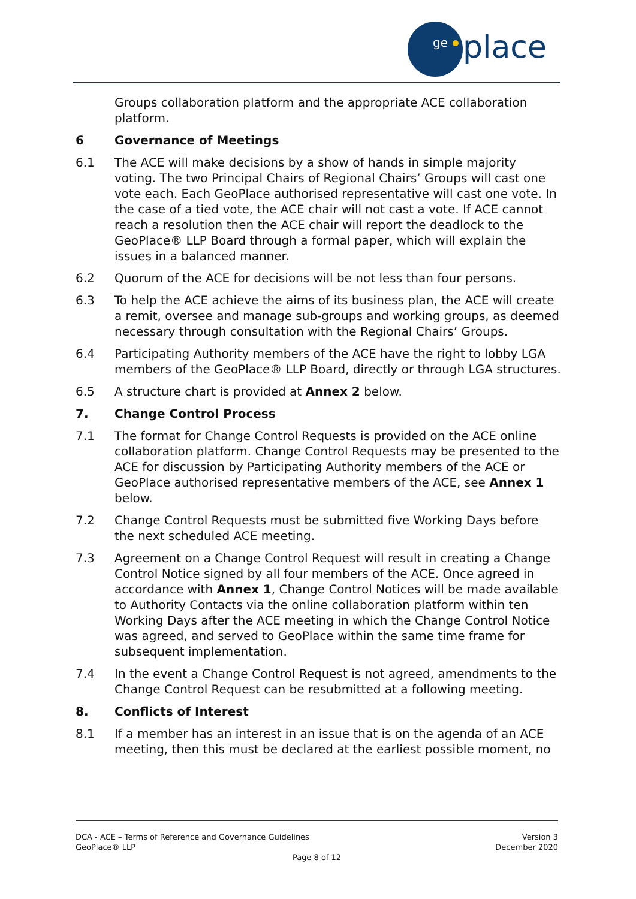ge
place
Groups collaboration platform and the appropriate ACE collaboration platform.
6 Governance of Meetings
6.1 The ACE will make decisions by a show of hands in simple majority voting. The two Principal Chairs of Regional Chairs’ Groups will cast one vote each. Each GeoPlace authorised representative will cast one vote. In the case of a tied vote, the ACE chair will not cast a vote. If ACE cannot reach a resolution then the ACE chair will report the deadlock to the GeoPlace® LLP Board through a formal paper, which will explain the issues in a balanced manner.
6.2 Quorum of the ACE for decisions will be not less than four persons.
6.3 To help the ACE achieve the aims of its business plan, the ACE will create a remit, oversee and manage sub-groups and working groups, as deemed necessary through consultation with the Regional Chairs’ Groups.
6.4 Participating Authority members of the ACE have the right to lobby LGA members of the GeoPlace® LLP Board, directly or through LGA structures.
6.5 A structure chart is provided at Annex 2 below.
7. Change Control Process
7.1 The format for Change Control Requests is provided on the ACE online collaboration platform. Change Control Requests may be presented to the ACE for discussion by Participating Authority members of the ACE or GeoPlace authorised representative members of the ACE, see Annex 1 below.
7.2 Change Control Requests must be submitted five Working Days before the next scheduled ACE meeting.
7.3 Agreement on a Change Control Request will result in creating a Change Control Notice signed by all four members of the ACE. Once agreed in accordance with Annex 1, Change Control Notices will be made available to Authority Contacts via the online collaboration platform within ten Working Days after the ACE meeting in which the Change Control Notice was agreed, and served to GeoPlace within the same time frame for subsequent implementation.
7.4 In the event a Change Control Request is not agreed, amendments to the Change Control Request can be resubmitted at a following meeting.
8. Conflicts of Interest
8.1 If a member has an interest in an issue that is on the agenda of an ACE meeting, then this must be declared at the earliest possible moment, no
DCA - ACE – Terms of Reference and Governance Guidelines Version 3
GeoPlace® LLP December 2020
Page 8 of 12